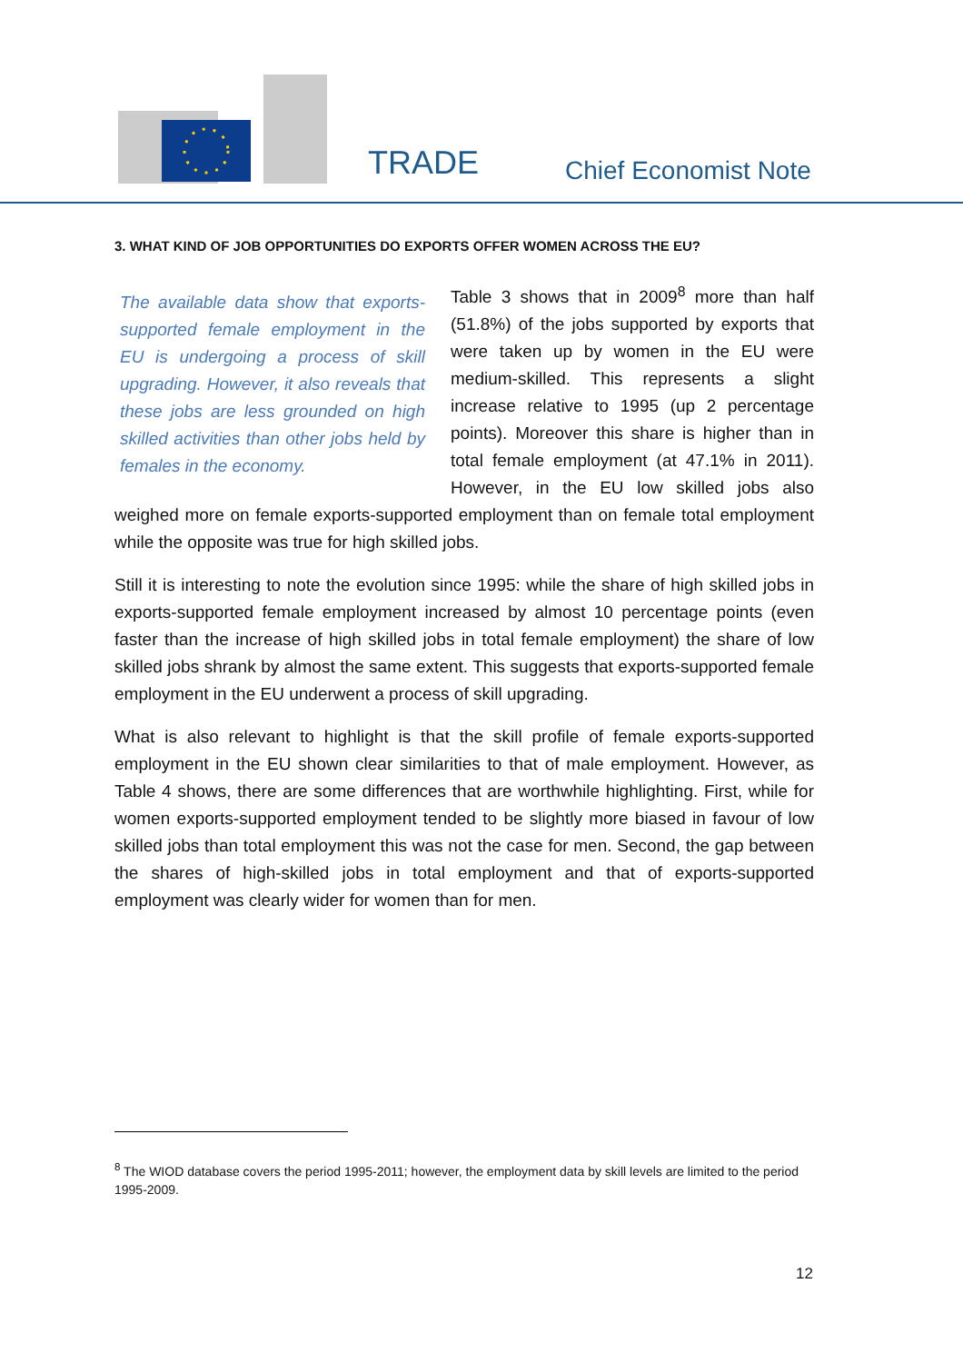TRADE Chief Economist Note
3. WHAT KIND OF JOB OPPORTUNITIES DO EXPORTS OFFER WOMEN ACROSS THE EU?
The available data show that exports-supported female employment in the EU is undergoing a process of skill upgrading. However, it also reveals that these jobs are less grounded on high skilled activities than other jobs held by females in the economy.
Table 3 shows that in 2009<sup>8</sup> more than half (51.8%) of the jobs supported by exports that were taken up by women in the EU were medium-skilled. This represents a slight increase relative to 1995 (up 2 percentage points). Moreover this share is higher than in total female employment (at 47.1% in 2011). However, in the EU low skilled jobs also weighed more on female exports-supported employment than on female total employment while the opposite was true for high skilled jobs.
Still it is interesting to note the evolution since 1995: while the share of high skilled jobs in exports-supported female employment increased by almost 10 percentage points (even faster than the increase of high skilled jobs in total female employment) the share of low skilled jobs shrank by almost the same extent. This suggests that exports-supported female employment in the EU underwent a process of skill upgrading.
What is also relevant to highlight is that the skill profile of female exports-supported employment in the EU shown clear similarities to that of male employment. However, as Table 4 shows, there are some differences that are worthwhile highlighting. First, while for women exports-supported employment tended to be slightly more biased in favour of low skilled jobs than total employment this was not the case for men. Second, the gap between the shares of high-skilled jobs in total employment and that of exports-supported employment was clearly wider for women than for men.
<sup>8</sup> The WIOD database covers the period 1995-2011; however, the employment data by skill levels are limited to the period 1995-2009.
12